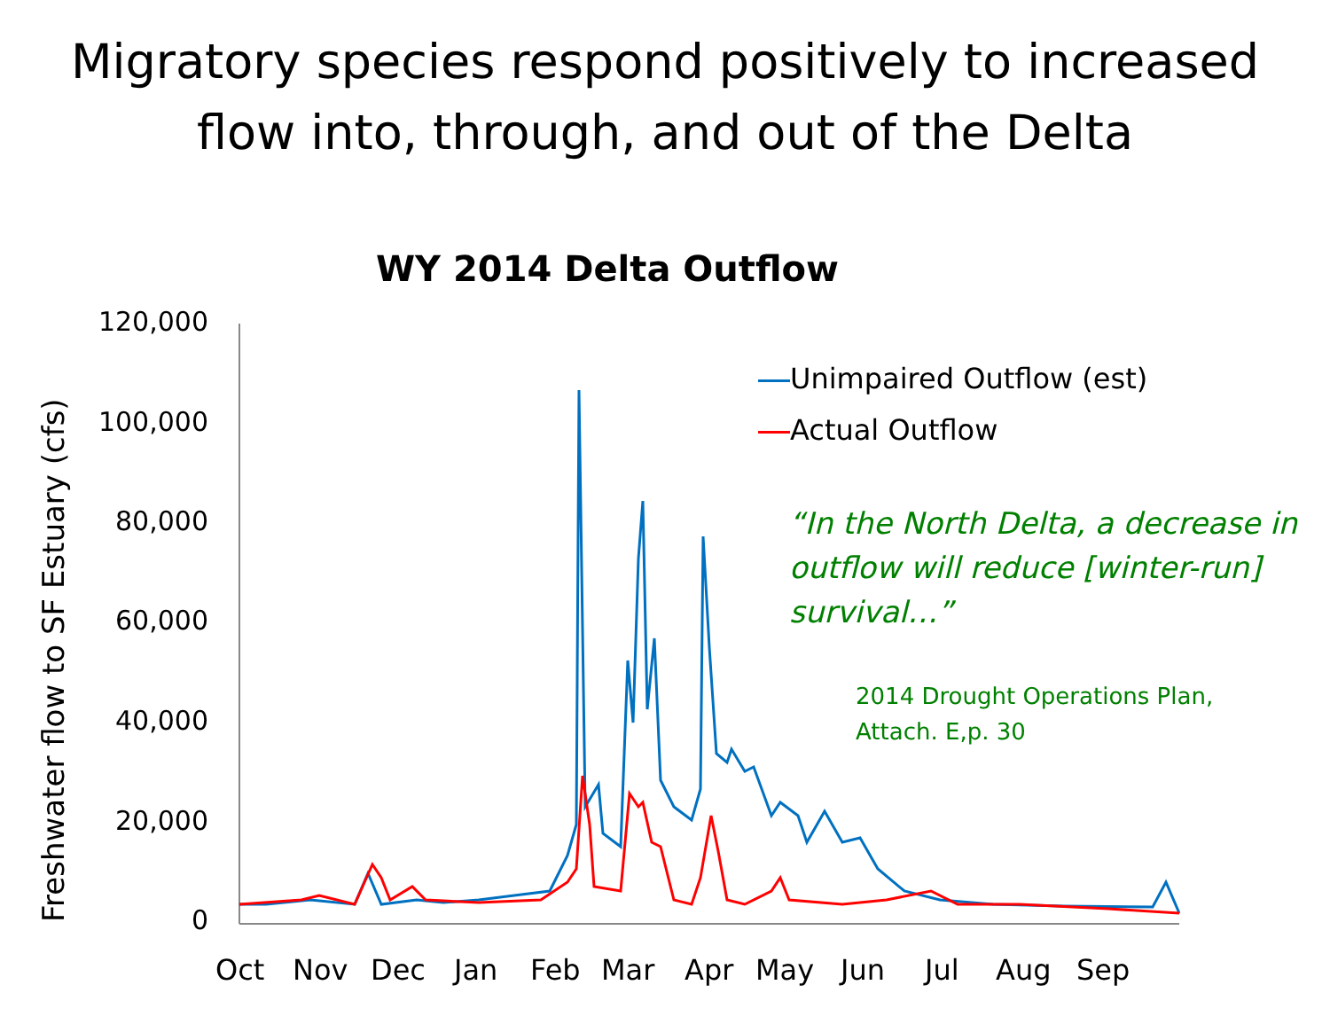Migratory species respond positively to increased
flow into, through, and out of the Delta
WY 2014 Delta Outflow
Freshwater flow to SF Estuary (cfs)
120,000
100,000
80,000
60,000
40,000
20,000
0
Oct Nov Dec Jan Feb Mar Apr May Jun Jul Aug Sep
Unimpaired Outflow (est)
Actual Outflow
“In the North Delta, a decrease in
outflow will reduce [winter-run]
survival…”
2014 Drought Operations Plan,
Attach. E,p. 30